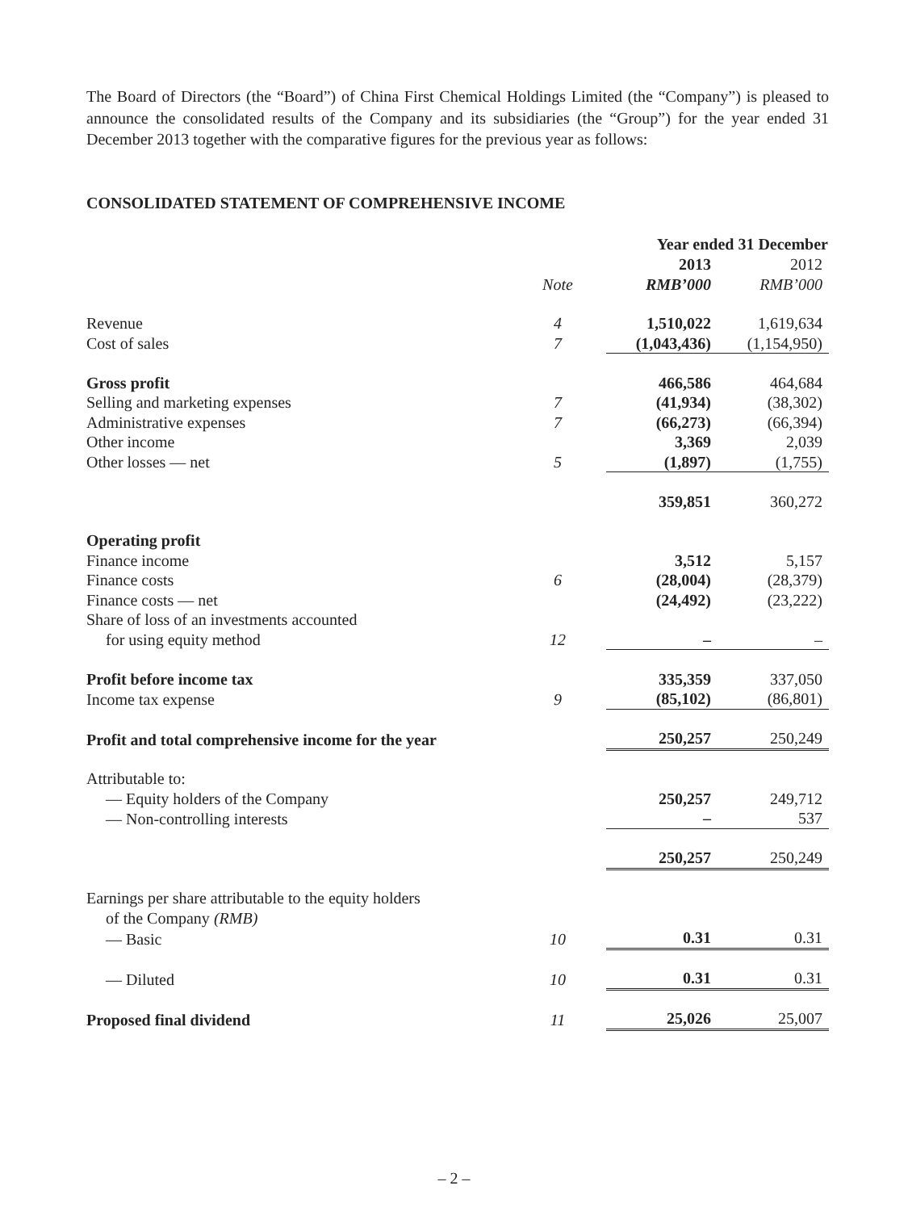The Board of Directors (the “Board”) of China First Chemical Holdings Limited (the “Company”) is pleased to announce the consolidated results of the Company and its subsidiaries (the “Group”) for the year ended 31 December 2013 together with the comparative figures for the previous year as follows:
CONSOLIDATED STATEMENT OF COMPREHENSIVE INCOME
| | | Year ended 31 December | |
| | | 2013 | 2012 |
| | Note | RMB’000 | RMB’000 |
| Revenue | 4 | 1,510,022 | 1,619,634 |
| Cost of sales | 7 | (1,043,436) | (1,154,950) |
| Gross profit | | 466,586 | 464,684 |
| Selling and marketing expenses | 7 | (41,934) | (38,302) |
| Administrative expenses | 7 | (66,273) | (66,394) |
| Other income | | 3,369 | 2,039 |
| Other losses — net | 5 | (1,897) | (1,755) |
| | | 359,851 | 360,272 |
| Operating profit | | | |
| Finance income | | 3,512 | 5,157 |
| Finance costs | 6 | (28,004) | (28,379) |
| Finance costs — net | | (24,492) | (23,222) |
| Share of loss of an investments accounted | | | |
| for using equity method | 12 | – | – |
| Profit before income tax | | 335,359 | 337,050 |
| Income tax expense | 9 | (85,102) | (86,801) |
| Profit and total comprehensive income for the year | | 250,257 | 250,249 |
| Attributable to: | | | |
| — Equity holders of the Company | | 250,257 | 249,712 |
| — Non-controlling interests | | – | 537 |
| | | 250,257 | 250,249 |
| Earnings per share attributable to the equity holders | | | |
| of the Company (RMB) | | | |
| — Basic | 10 | 0.31 | 0.31 |
| — Diluted | 10 | 0.31 | 0.31 |
| Proposed final dividend | 11 | 25,026 | 25,007 |
– 2 –